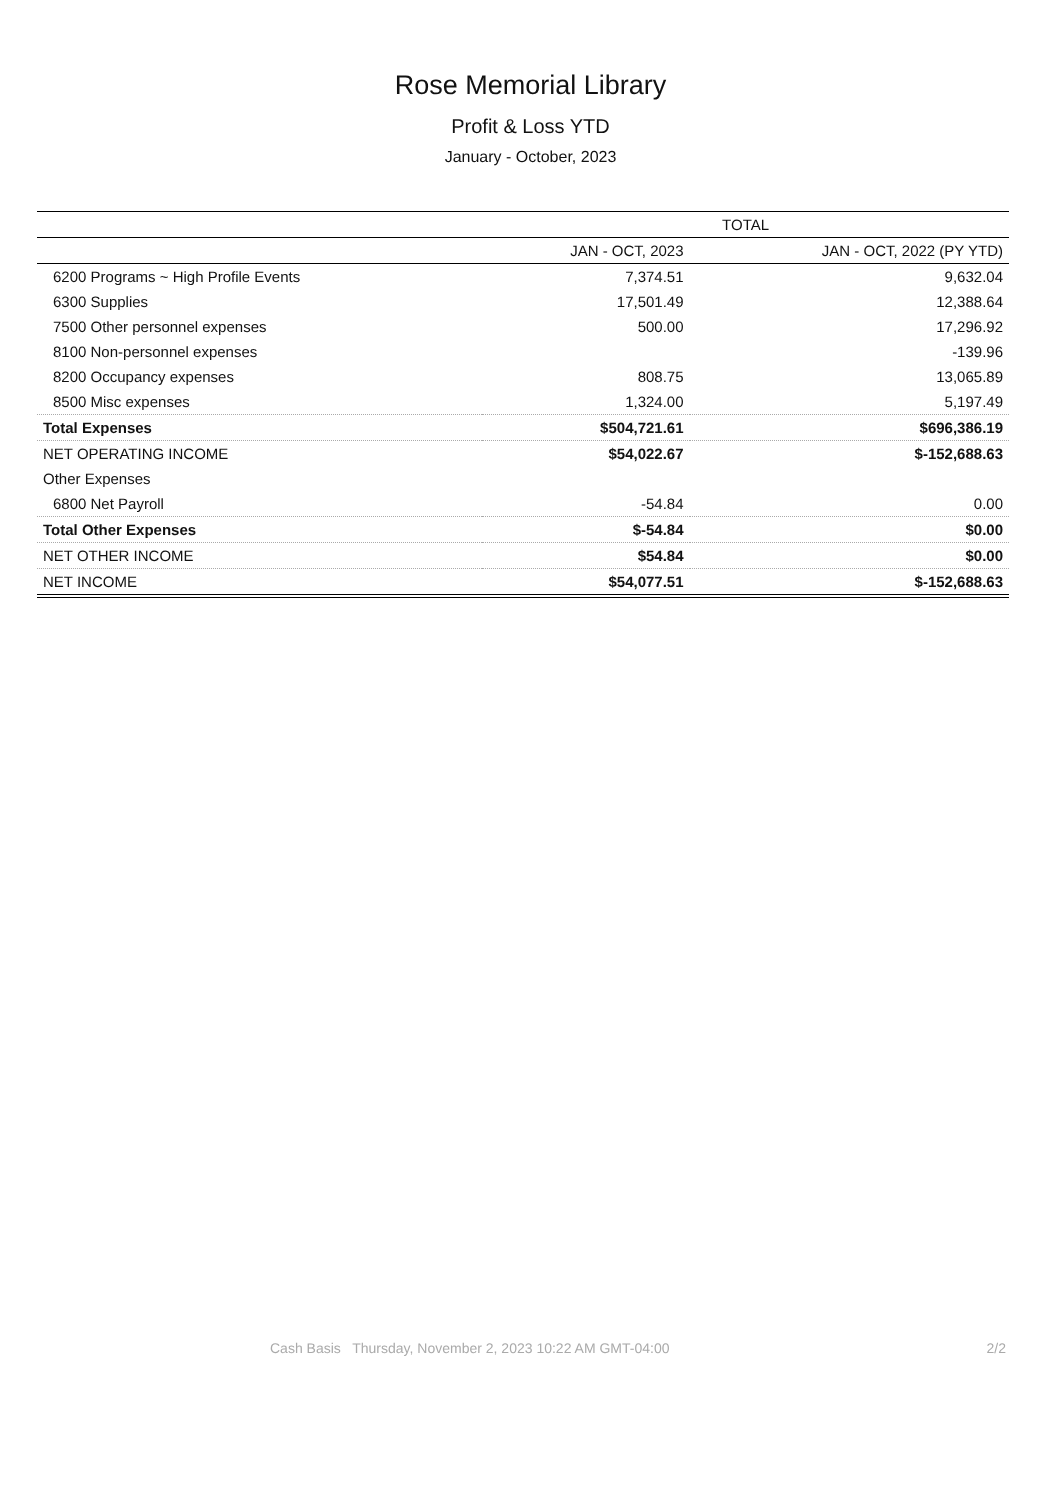Rose Memorial Library
Profit & Loss YTD
January - October, 2023
| | TOTAL | |
| --- | --- | --- |
| | JAN - OCT, 2023 | JAN - OCT, 2022 (PY YTD) |
| 6200 Programs ~ High Profile Events | 7,374.51 | 9,632.04 |
| 6300 Supplies | 17,501.49 | 12,388.64 |
| 7500 Other personnel expenses | 500.00 | 17,296.92 |
| 8100 Non-personnel expenses | | -139.96 |
| 8200 Occupancy expenses | 808.75 | 13,065.89 |
| 8500 Misc expenses | 1,324.00 | 5,197.49 |
| Total Expenses | $504,721.61 | $696,386.19 |
| NET OPERATING INCOME | $54,022.67 | $-152,688.63 |
| Other Expenses | | |
| 6800 Net Payroll | -54.84 | 0.00 |
| Total Other Expenses | $-54.84 | $0.00 |
| NET OTHER INCOME | $54.84 | $0.00 |
| NET INCOME | $54,077.51 | $-152,688.63 |
Cash Basis Thursday, November 2, 2023 10:22 AM GMT-04:00 2/2